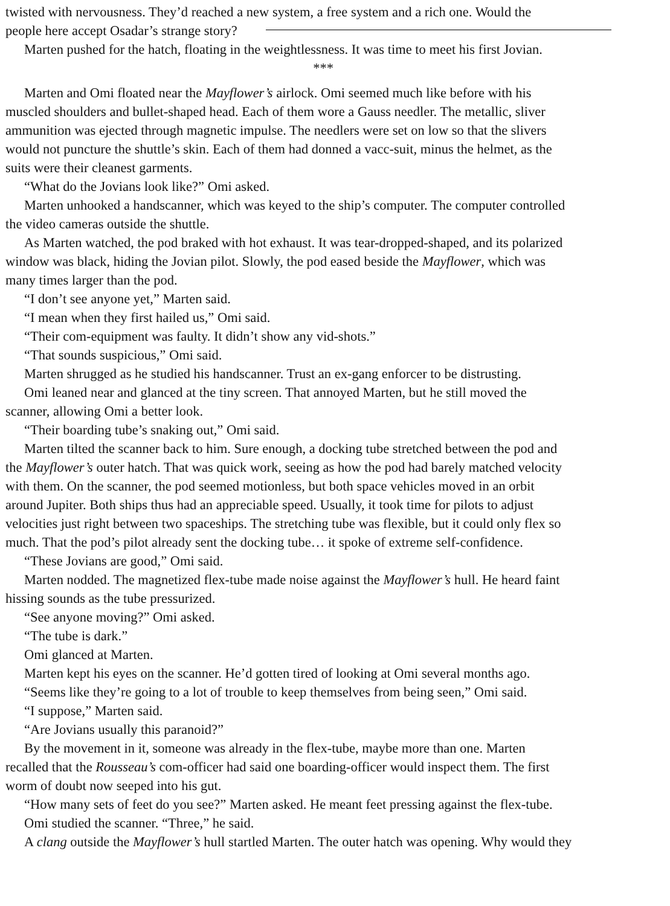twisted with nervousness. They’d reached a new system, a free system and a rich one. Would the
people here accept Osadar’s strange story?
Marten pushed for the hatch, floating in the weightlessness. It was time to meet his first Jovian.
***
Marten and Omi floated near the Mayflower’s airlock. Omi seemed much like before with his
muscled shoulders and bullet-shaped head. Each of them wore a Gauss needler. The metallic, sliver
ammunition was ejected through magnetic impulse. The needlers were set on low so that the slivers
would not puncture the shuttle’s skin. Each of them had donned a vacc-suit, minus the helmet, as the
suits were their cleanest garments.
“What do the Jovians look like?” Omi asked.
Marten unhooked a handscanner, which was keyed to the ship’s computer. The computer controlled
the video cameras outside the shuttle.
As Marten watched, the pod braked with hot exhaust. It was tear-dropped-shaped, and its polarized
window was black, hiding the Jovian pilot. Slowly, the pod eased beside the Mayflower, which was
many times larger than the pod.
“I don’t see anyone yet,” Marten said.
“I mean when they first hailed us,” Omi said.
“Their com-equipment was faulty. It didn’t show any vid-shots.”
“That sounds suspicious,” Omi said.
Marten shrugged as he studied his handscanner. Trust an ex-gang enforcer to be distrusting.
Omi leaned near and glanced at the tiny screen. That annoyed Marten, but he still moved the
scanner, allowing Omi a better look.
“Their boarding tube’s snaking out,” Omi said.
Marten tilted the scanner back to him. Sure enough, a docking tube stretched between the pod and
the Mayflower’s outer hatch. That was quick work, seeing as how the pod had barely matched velocity
with them. On the scanner, the pod seemed motionless, but both space vehicles moved in an orbit
around Jupiter. Both ships thus had an appreciable speed. Usually, it took time for pilots to adjust
velocities just right between two spaceships. The stretching tube was flexible, but it could only flex so
much. That the pod’s pilot already sent the docking tube… it spoke of extreme self-confidence.
“These Jovians are good,” Omi said.
Marten nodded. The magnetized flex-tube made noise against the Mayflower’s hull. He heard faint
hissing sounds as the tube pressurized.
“See anyone moving?” Omi asked.
“The tube is dark.”
Omi glanced at Marten.
Marten kept his eyes on the scanner. He’d gotten tired of looking at Omi several months ago.
“Seems like they’re going to a lot of trouble to keep themselves from being seen,” Omi said.
“I suppose,” Marten said.
“Are Jovians usually this paranoid?”
By the movement in it, someone was already in the flex-tube, maybe more than one. Marten
recalled that the Rousseau’s com-officer had said one boarding-officer would inspect them. The first
worm of doubt now seeped into his gut.
“How many sets of feet do you see?” Marten asked. He meant feet pressing against the flex-tube.
Omi studied the scanner. “Three,” he said.
A clang outside the Mayflower’s hull startled Marten. The outer hatch was opening. Why would they